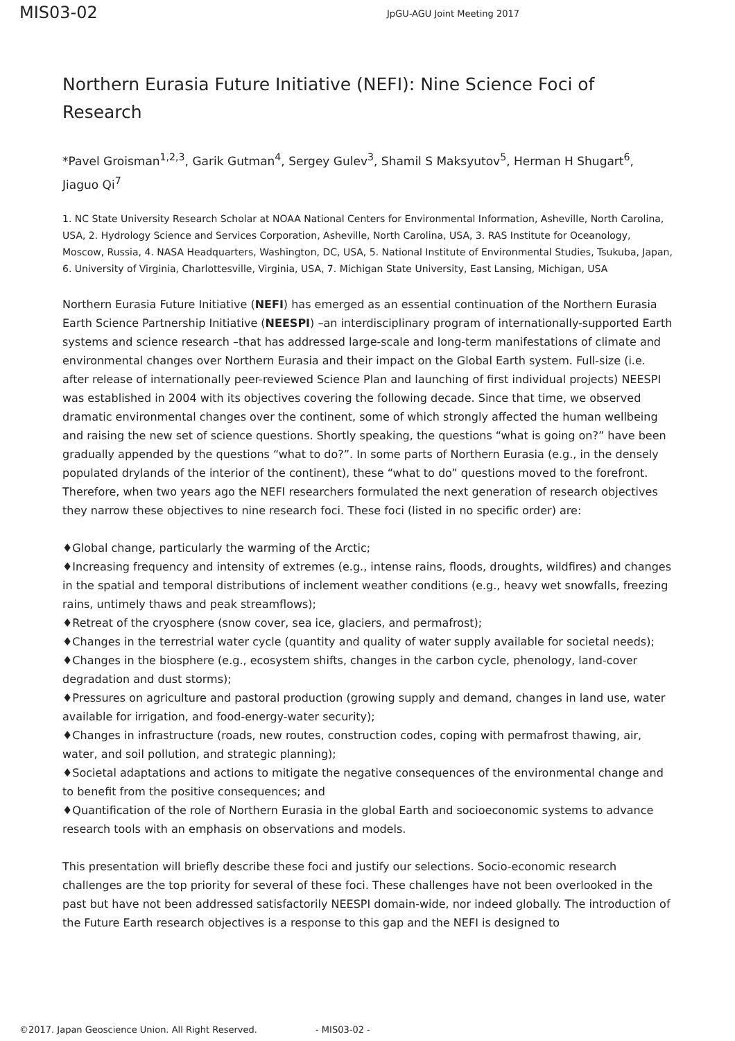MIS03-02
JpGU-AGU Joint Meeting 2017
Northern Eurasia Future Initiative (NEFI): Nine Science Foci of Research
*Pavel Groisman<sup>1,2,3</sup>, Garik Gutman<sup>4</sup>, Sergey Gulev<sup>3</sup>, Shamil S Maksyutov<sup>5</sup>, Herman H Shugart<sup>6</sup>, Jiaguo Qi<sup>7</sup>
1. NC State University Research Scholar at NOAA National Centers for Environmental Information, Asheville, North Carolina, USA, 2. Hydrology Science and Services Corporation, Asheville, North Carolina, USA, 3. RAS Institute for Oceanology, Moscow, Russia, 4. NASA Headquarters, Washington, DC, USA, 5. National Institute of Environmental Studies, Tsukuba, Japan, 6. University of Virginia, Charlottesville, Virginia, USA, 7. Michigan State University, East Lansing, Michigan, USA
Northern Eurasia Future Initiative (NEFI) has emerged as an essential continuation of the Northern Eurasia Earth Science Partnership Initiative (NEESPI) –an interdisciplinary program of internationally-supported Earth systems and science research –that has addressed large-scale and long-term manifestations of climate and environmental changes over Northern Eurasia and their impact on the Global Earth system. Full-size (i.e. after release of internationally peer-reviewed Science Plan and launching of first individual projects) NEESPI was established in 2004 with its objectives covering the following decade. Since that time, we observed dramatic environmental changes over the continent, some of which strongly affected the human wellbeing and raising the new set of science questions. Shortly speaking, the questions “what is going on?” have been gradually appended by the questions “what to do?”. In some parts of Northern Eurasia (e.g., in the densely populated drylands of the interior of the continent), these “what to do” questions moved to the forefront. Therefore, when two years ago the NEFI researchers formulated the next generation of research objectives they narrow these objectives to nine research foci. These foci (listed in no specific order) are:
♦Global change, particularly the warming of the Arctic;
♦Increasing frequency and intensity of extremes (e.g., intense rains, floods, droughts, wildfires) and changes in the spatial and temporal distributions of inclement weather conditions (e.g., heavy wet snowfalls, freezing rains, untimely thaws and peak streamflows);
♦Retreat of the cryosphere (snow cover, sea ice, glaciers, and permafrost);
♦Changes in the terrestrial water cycle (quantity and quality of water supply available for societal needs);
♦Changes in the biosphere (e.g., ecosystem shifts, changes in the carbon cycle, phenology, land-cover degradation and dust storms);
♦Pressures on agriculture and pastoral production (growing supply and demand, changes in land use, water available for irrigation, and food-energy-water security);
♦Changes in infrastructure (roads, new routes, construction codes, coping with permafrost thawing, air, water, and soil pollution, and strategic planning);
♦Societal adaptations and actions to mitigate the negative consequences of the environmental change and to benefit from the positive consequences; and
♦Quantification of the role of Northern Eurasia in the global Earth and socioeconomic systems to advance research tools with an emphasis on observations and models.
This presentation will briefly describe these foci and justify our selections. Socio-economic research challenges are the top priority for several of these foci. These challenges have not been overlooked in the past but have not been addressed satisfactorily NEESPI domain-wide, nor indeed globally. The introduction of the Future Earth research objectives is a response to this gap and the NEFI is designed to
©2017. Japan Geoscience Union. All Right Reserved. - MIS03-02 -